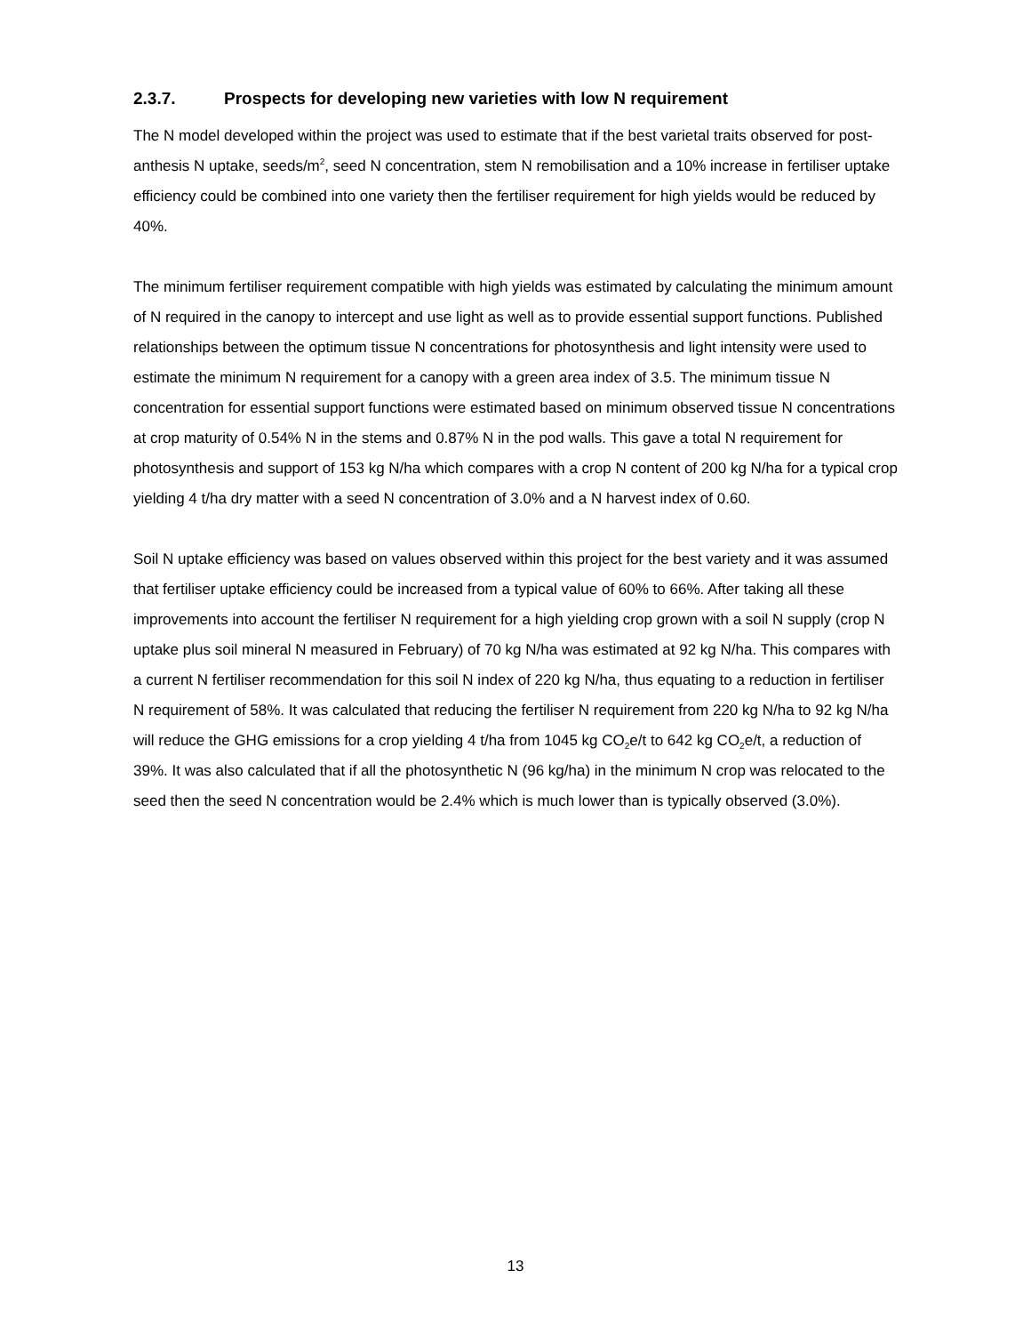2.3.7. Prospects for developing new varieties with low N requirement
The N model developed within the project was used to estimate that if the best varietal traits observed for post-anthesis N uptake, seeds/m<sup>2</sup>, seed N concentration, stem N remobilisation and a 10% increase in fertiliser uptake efficiency could be combined into one variety then the fertiliser requirement for high yields would be reduced by 40%.
The minimum fertiliser requirement compatible with high yields was estimated by calculating the minimum amount of N required in the canopy to intercept and use light as well as to provide essential support functions. Published relationships between the optimum tissue N concentrations for photosynthesis and light intensity were used to estimate the minimum N requirement for a canopy with a green area index of 3.5. The minimum tissue N concentration for essential support functions were estimated based on minimum observed tissue N concentrations at crop maturity of 0.54% N in the stems and 0.87% N in the pod walls. This gave a total N requirement for photosynthesis and support of 153 kg N/ha which compares with a crop N content of 200 kg N/ha for a typical crop yielding 4 t/ha dry matter with a seed N concentration of 3.0% and a N harvest index of 0.60.
Soil N uptake efficiency was based on values observed within this project for the best variety and it was assumed that fertiliser uptake efficiency could be increased from a typical value of 60% to 66%. After taking all these improvements into account the fertiliser N requirement for a high yielding crop grown with a soil N supply (crop N uptake plus soil mineral N measured in February) of 70 kg N/ha was estimated at 92 kg N/ha. This compares with a current N fertiliser recommendation for this soil N index of 220 kg N/ha, thus equating to a reduction in fertiliser N requirement of 58%. It was calculated that reducing the fertiliser N requirement from 220 kg N/ha to 92 kg N/ha will reduce the GHG emissions for a crop yielding 4 t/ha from 1045 kg CO<sub>2</sub>e/t to 642 kg CO<sub>2</sub>e/t, a reduction of 39%. It was also calculated that if all the photosynthetic N (96 kg/ha) in the minimum N crop was relocated to the seed then the seed N concentration would be 2.4% which is much lower than is typically observed (3.0%).
13